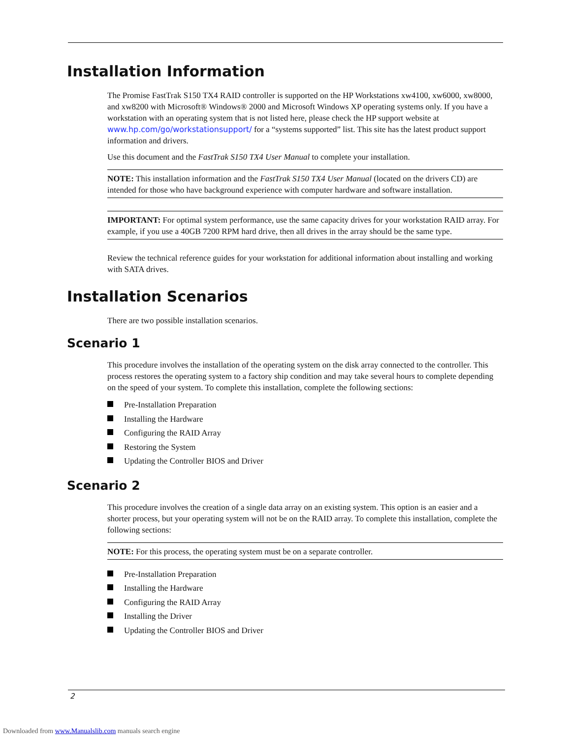Installation Information
The Promise FastTrak S150 TX4 RAID controller is supported on the HP Workstations xw4100, xw6000, xw8000, and xw8200 with Microsoft® Windows® 2000 and Microsoft Windows XP operating systems only. If you have a workstation with an operating system that is not listed here, please check the HP support website at www.hp.com/go/workstationsupport/ for a “systems supported” list. This site has the latest product support information and drivers.
Use this document and the FastTrak S150 TX4 User Manual to complete your installation.
NOTE: This installation information and the FastTrak S150 TX4 User Manual (located on the drivers CD) are intended for those who have background experience with computer hardware and software installation.
IMPORTANT: For optimal system performance, use the same capacity drives for your workstation RAID array. For example, if you use a 40GB 7200 RPM hard drive, then all drives in the array should be the same type.
Review the technical reference guides for your workstation for additional information about installing and working with SATA drives.
Installation Scenarios
There are two possible installation scenarios.
Scenario 1
This procedure involves the installation of the operating system on the disk array connected to the controller. This process restores the operating system to a factory ship condition and may take several hours to complete depending on the speed of your system. To complete this installation, complete the following sections:
Pre-Installation Preparation
Installing the Hardware
Configuring the RAID Array
Restoring the System
Updating the Controller BIOS and Driver
Scenario 2
This procedure involves the creation of a single data array on an existing system. This option is an easier and a shorter process, but your operating system will not be on the RAID array. To complete this installation, complete the following sections:
NOTE: For this process, the operating system must be on a separate controller.
Pre-Installation Preparation
Installing the Hardware
Configuring the RAID Array
Installing the Driver
Updating the Controller BIOS and Driver
2
Downloaded from www.Manualslib.com manuals search engine